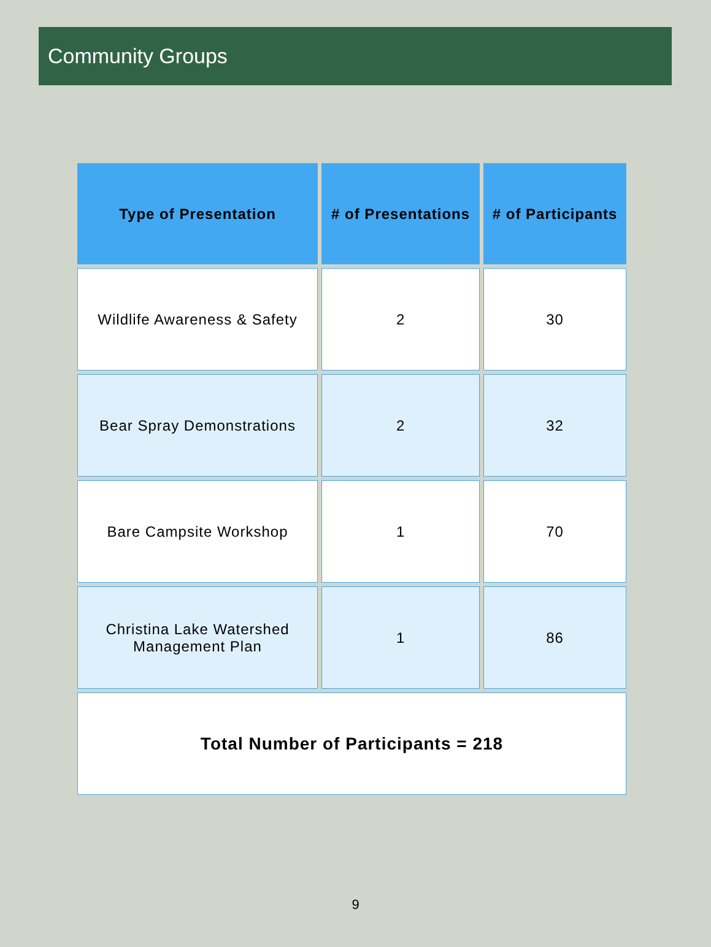Community Groups
| Type of Presentation | # of Presentations | # of Participants |
| --- | --- | --- |
| Wildlife Awareness & Safety | 2 | 30 |
| Bear Spray Demonstrations | 2 | 32 |
| Bare Campsite Workshop | 1 | 70 |
| Christina Lake Watershed Management Plan | 1 | 86 |
| Total Number of Participants = 218 | | |
9